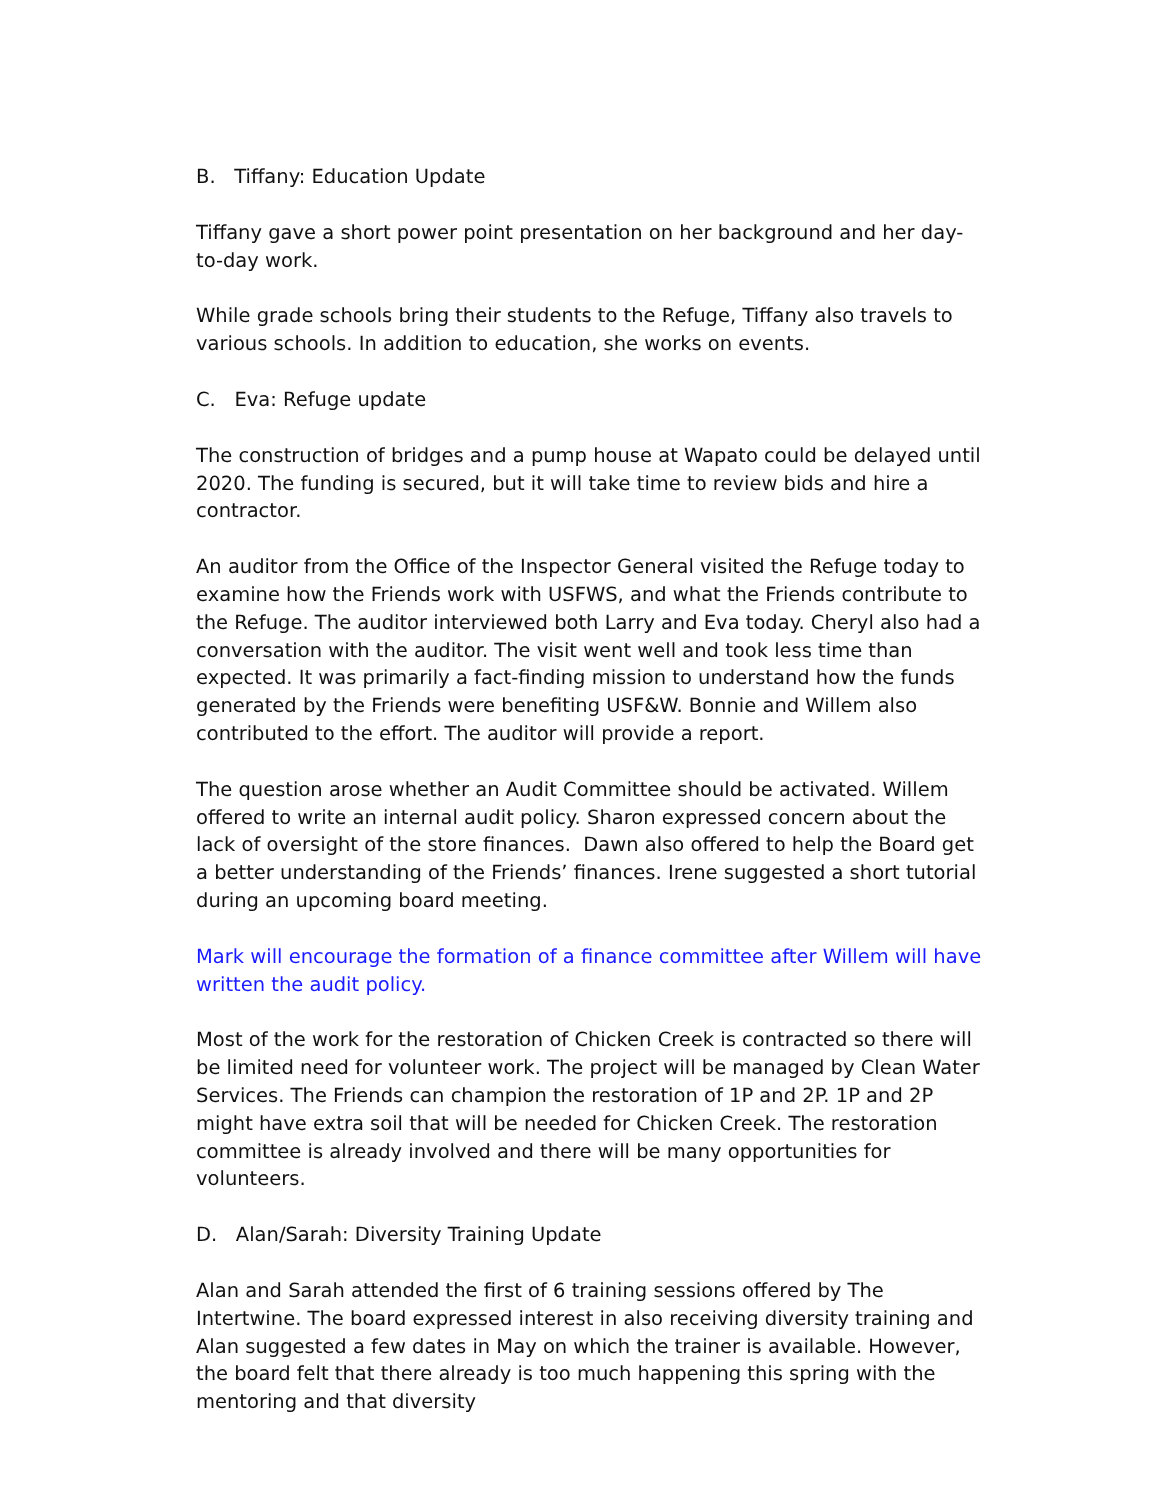B. Tiffany: Education Update
Tiffany gave a short power point presentation on her background and her day-to-day work.
While grade schools bring their students to the Refuge, Tiffany also travels to various schools. In addition to education, she works on events.
C. Eva: Refuge update
The construction of bridges and a pump house at Wapato could be delayed until 2020. The funding is secured, but it will take time to review bids and hire a contractor.
An auditor from the Office of the Inspector General visited the Refuge today to examine how the Friends work with USFWS, and what the Friends contribute to the Refuge. The auditor interviewed both Larry and Eva today. Cheryl also had a conversation with the auditor. The visit went well and took less time than expected. It was primarily a fact-finding mission to understand how the funds generated by the Friends were benefiting USF&W. Bonnie and Willem also contributed to the effort. The auditor will provide a report.
The question arose whether an Audit Committee should be activated. Willem offered to write an internal audit policy. Sharon expressed concern about the lack of oversight of the store finances. Dawn also offered to help the Board get a better understanding of the Friends’ finances. Irene suggested a short tutorial during an upcoming board meeting.
Mark will encourage the formation of a finance committee after Willem will have written the audit policy.
Most of the work for the restoration of Chicken Creek is contracted so there will be limited need for volunteer work. The project will be managed by Clean Water Services. The Friends can champion the restoration of 1P and 2P. 1P and 2P might have extra soil that will be needed for Chicken Creek. The restoration committee is already involved and there will be many opportunities for volunteers.
D. Alan/Sarah: Diversity Training Update
Alan and Sarah attended the first of 6 training sessions offered by The Intertwine. The board expressed interest in also receiving diversity training and Alan suggested a few dates in May on which the trainer is available. However, the board felt that there already is too much happening this spring with the mentoring and that diversity